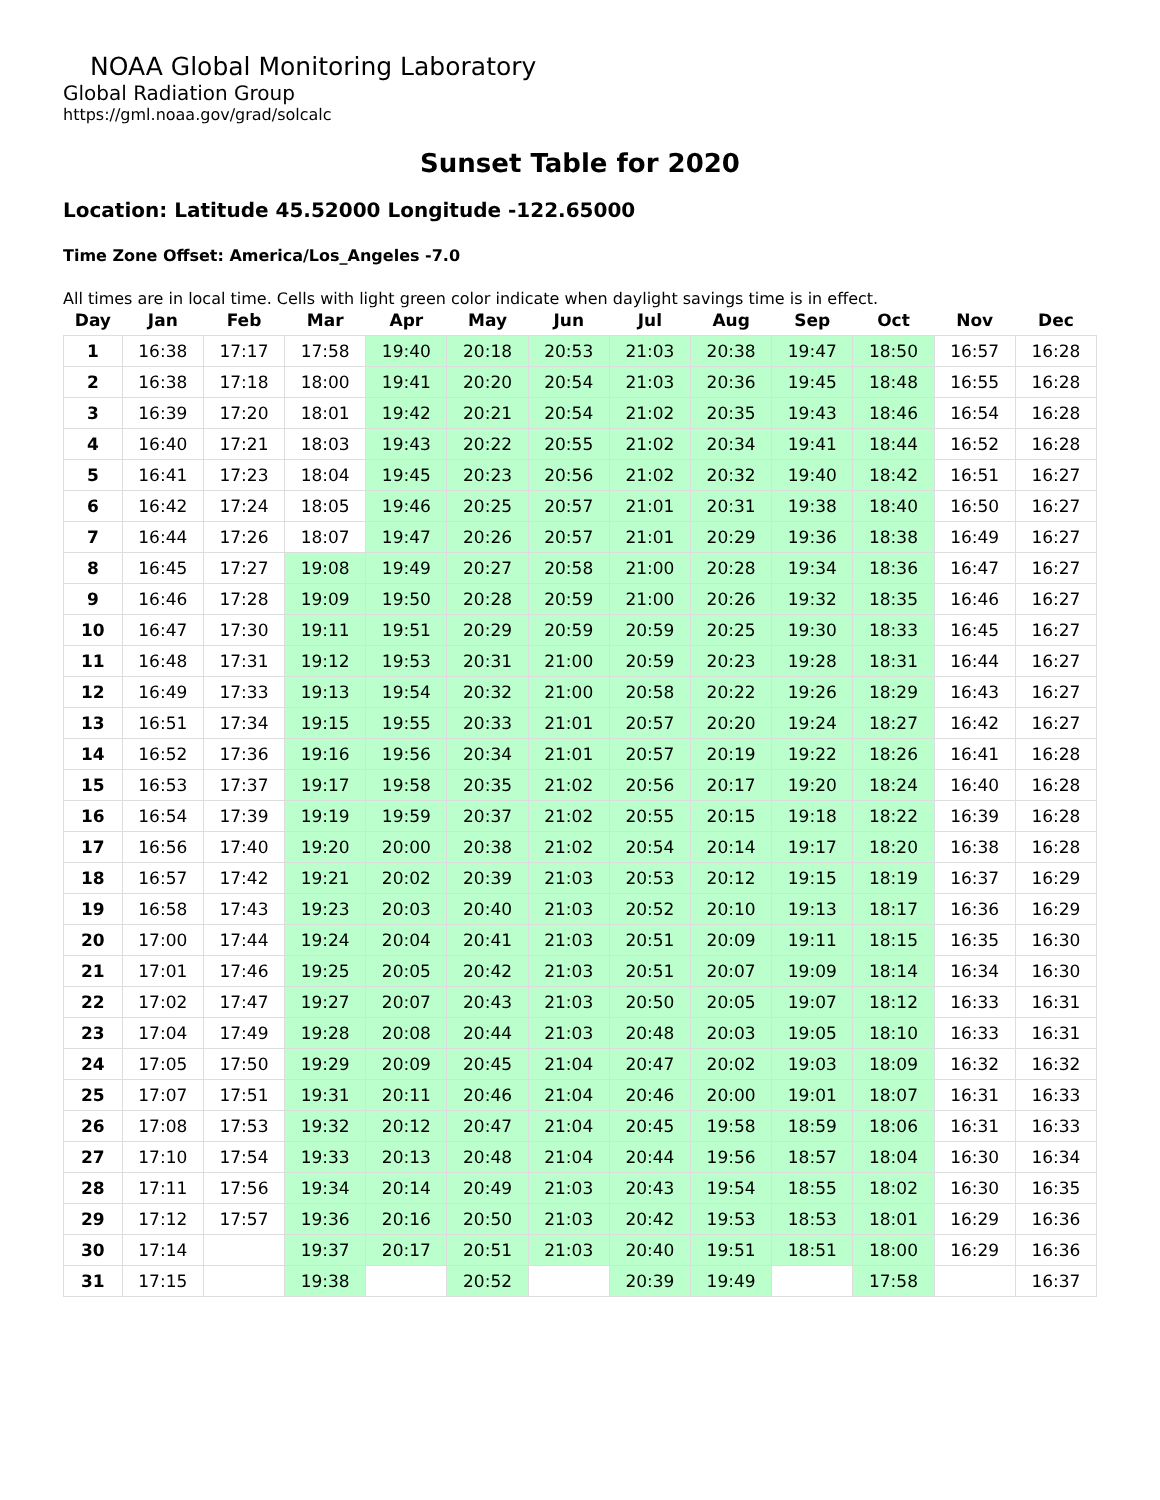NOAA Global Monitoring Laboratory
Global Radiation Group
https://gml.noaa.gov/grad/solcalc
Sunset Table for 2020
Location: Latitude 45.52000 Longitude -122.65000
Time Zone Offset: America/Los_Angeles -7.0
All times are in local time. Cells with light green color indicate when daylight savings time is in effect.
| Day | Jan | Feb | Mar | Apr | May | Jun | Jul | Aug | Sep | Oct | Nov | Dec |
| --- | --- | --- | --- | --- | --- | --- | --- | --- | --- | --- | --- | --- |
| 1 | 16:38 | 17:17 | 17:58 | 19:40 | 20:18 | 20:53 | 21:03 | 20:38 | 19:47 | 18:50 | 16:57 | 16:28 |
| 2 | 16:38 | 17:18 | 18:00 | 19:41 | 20:20 | 20:54 | 21:03 | 20:36 | 19:45 | 18:48 | 16:55 | 16:28 |
| 3 | 16:39 | 17:20 | 18:01 | 19:42 | 20:21 | 20:54 | 21:02 | 20:35 | 19:43 | 18:46 | 16:54 | 16:28 |
| 4 | 16:40 | 17:21 | 18:03 | 19:43 | 20:22 | 20:55 | 21:02 | 20:34 | 19:41 | 18:44 | 16:52 | 16:28 |
| 5 | 16:41 | 17:23 | 18:04 | 19:45 | 20:23 | 20:56 | 21:02 | 20:32 | 19:40 | 18:42 | 16:51 | 16:27 |
| 6 | 16:42 | 17:24 | 18:05 | 19:46 | 20:25 | 20:57 | 21:01 | 20:31 | 19:38 | 18:40 | 16:50 | 16:27 |
| 7 | 16:44 | 17:26 | 18:07 | 19:47 | 20:26 | 20:57 | 21:01 | 20:29 | 19:36 | 18:38 | 16:49 | 16:27 |
| 8 | 16:45 | 17:27 | 19:08 | 19:49 | 20:27 | 20:58 | 21:00 | 20:28 | 19:34 | 18:36 | 16:47 | 16:27 |
| 9 | 16:46 | 17:28 | 19:09 | 19:50 | 20:28 | 20:59 | 21:00 | 20:26 | 19:32 | 18:35 | 16:46 | 16:27 |
| 10 | 16:47 | 17:30 | 19:11 | 19:51 | 20:29 | 20:59 | 20:59 | 20:25 | 19:30 | 18:33 | 16:45 | 16:27 |
| 11 | 16:48 | 17:31 | 19:12 | 19:53 | 20:31 | 21:00 | 20:59 | 20:23 | 19:28 | 18:31 | 16:44 | 16:27 |
| 12 | 16:49 | 17:33 | 19:13 | 19:54 | 20:32 | 21:00 | 20:58 | 20:22 | 19:26 | 18:29 | 16:43 | 16:27 |
| 13 | 16:51 | 17:34 | 19:15 | 19:55 | 20:33 | 21:01 | 20:57 | 20:20 | 19:24 | 18:27 | 16:42 | 16:27 |
| 14 | 16:52 | 17:36 | 19:16 | 19:56 | 20:34 | 21:01 | 20:57 | 20:19 | 19:22 | 18:26 | 16:41 | 16:28 |
| 15 | 16:53 | 17:37 | 19:17 | 19:58 | 20:35 | 21:02 | 20:56 | 20:17 | 19:20 | 18:24 | 16:40 | 16:28 |
| 16 | 16:54 | 17:39 | 19:19 | 19:59 | 20:37 | 21:02 | 20:55 | 20:15 | 19:18 | 18:22 | 16:39 | 16:28 |
| 17 | 16:56 | 17:40 | 19:20 | 20:00 | 20:38 | 21:02 | 20:54 | 20:14 | 19:17 | 18:20 | 16:38 | 16:28 |
| 18 | 16:57 | 17:42 | 19:21 | 20:02 | 20:39 | 21:03 | 20:53 | 20:12 | 19:15 | 18:19 | 16:37 | 16:29 |
| 19 | 16:58 | 17:43 | 19:23 | 20:03 | 20:40 | 21:03 | 20:52 | 20:10 | 19:13 | 18:17 | 16:36 | 16:29 |
| 20 | 17:00 | 17:44 | 19:24 | 20:04 | 20:41 | 21:03 | 20:51 | 20:09 | 19:11 | 18:15 | 16:35 | 16:30 |
| 21 | 17:01 | 17:46 | 19:25 | 20:05 | 20:42 | 21:03 | 20:51 | 20:07 | 19:09 | 18:14 | 16:34 | 16:30 |
| 22 | 17:02 | 17:47 | 19:27 | 20:07 | 20:43 | 21:03 | 20:50 | 20:05 | 19:07 | 18:12 | 16:33 | 16:31 |
| 23 | 17:04 | 17:49 | 19:28 | 20:08 | 20:44 | 21:03 | 20:48 | 20:03 | 19:05 | 18:10 | 16:33 | 16:31 |
| 24 | 17:05 | 17:50 | 19:29 | 20:09 | 20:45 | 21:04 | 20:47 | 20:02 | 19:03 | 18:09 | 16:32 | 16:32 |
| 25 | 17:07 | 17:51 | 19:31 | 20:11 | 20:46 | 21:04 | 20:46 | 20:00 | 19:01 | 18:07 | 16:31 | 16:33 |
| 26 | 17:08 | 17:53 | 19:32 | 20:12 | 20:47 | 21:04 | 20:45 | 19:58 | 18:59 | 18:06 | 16:31 | 16:33 |
| 27 | 17:10 | 17:54 | 19:33 | 20:13 | 20:48 | 21:04 | 20:44 | 19:56 | 18:57 | 18:04 | 16:30 | 16:34 |
| 28 | 17:11 | 17:56 | 19:34 | 20:14 | 20:49 | 21:03 | 20:43 | 19:54 | 18:55 | 18:02 | 16:30 | 16:35 |
| 29 | 17:12 | 17:57 | 19:36 | 20:16 | 20:50 | 21:03 | 20:42 | 19:53 | 18:53 | 18:01 | 16:29 | 16:36 |
| 30 | 17:14 | | 19:37 | 20:17 | 20:51 | 21:03 | 20:40 | 19:51 | 18:51 | 18:00 | 16:29 | 16:36 |
| 31 | 17:15 | | 19:38 | | 20:52 | | 20:39 | 19:49 | | 17:58 | | 16:37 |